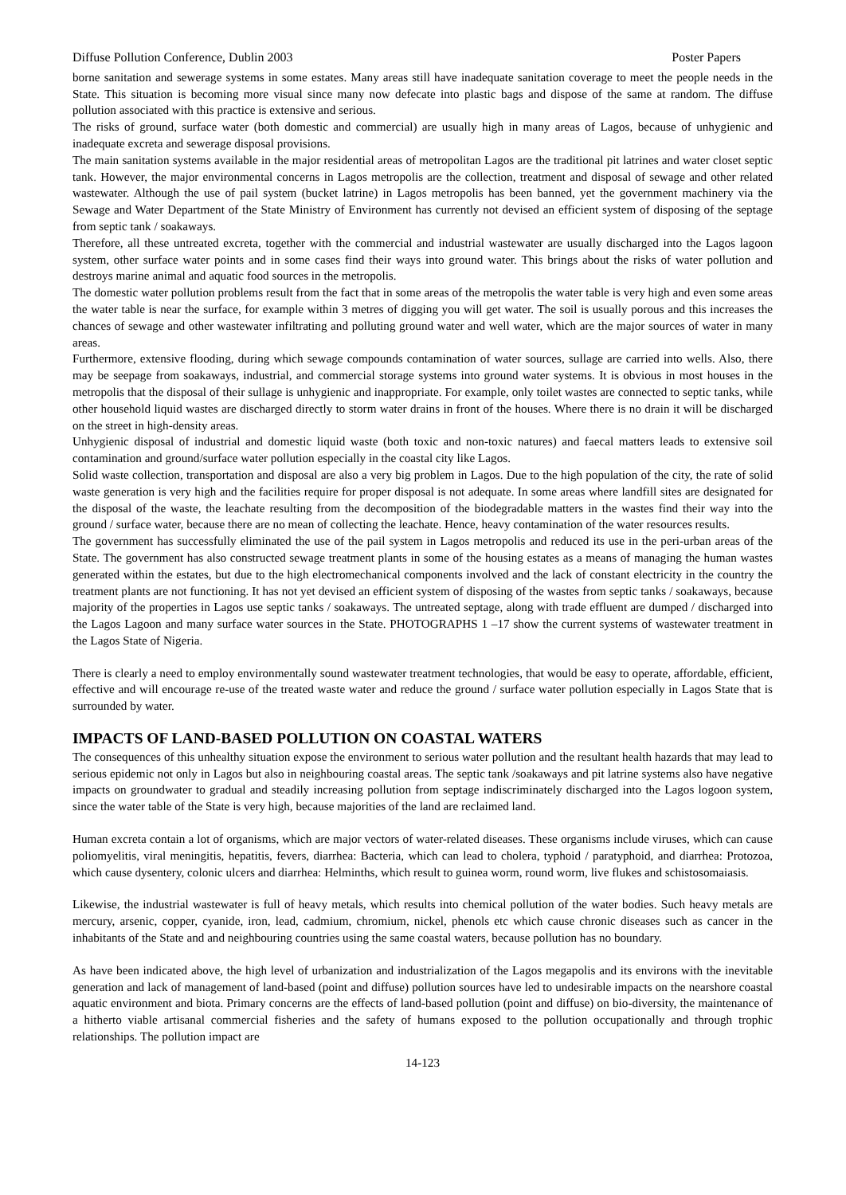Diffuse Pollution Conference, Dublin 2003 Poster Papers
borne sanitation and sewerage systems in some estates. Many areas still have inadequate sanitation coverage to meet the people needs in the State. This situation is becoming more visual since many now defecate into plastic bags and dispose of the same at random. The diffuse pollution associated with this practice is extensive and serious.
The risks of ground, surface water (both domestic and commercial) are usually high in many areas of Lagos, because of unhygienic and inadequate excreta and sewerage disposal provisions.
The main sanitation systems available in the major residential areas of metropolitan Lagos are the traditional pit latrines and water closet septic tank. However, the major environmental concerns in Lagos metropolis are the collection, treatment and disposal of sewage and other related wastewater. Although the use of pail system (bucket latrine) in Lagos metropolis has been banned, yet the government machinery via the Sewage and Water Department of the State Ministry of Environment has currently not devised an efficient system of disposing of the septage from septic tank / soakaways.
Therefore, all these untreated excreta, together with the commercial and industrial wastewater are usually discharged into the Lagos lagoon system, other surface water points and in some cases find their ways into ground water. This brings about the risks of water pollution and destroys marine animal and aquatic food sources in the metropolis.
The domestic water pollution problems result from the fact that in some areas of the metropolis the water table is very high and even some areas the water table is near the surface, for example within 3 metres of digging you will get water. The soil is usually porous and this increases the chances of sewage and other wastewater infiltrating and polluting ground water and well water, which are the major sources of water in many areas.
Furthermore, extensive flooding, during which sewage compounds contamination of water sources, sullage are carried into wells. Also, there may be seepage from soakaways, industrial, and commercial storage systems into ground water systems. It is obvious in most houses in the metropolis that the disposal of their sullage is unhygienic and inappropriate. For example, only toilet wastes are connected to septic tanks, while other household liquid wastes are discharged directly to storm water drains in front of the houses. Where there is no drain it will be discharged on the street in high-density areas.
Unhygienic disposal of industrial and domestic liquid waste (both toxic and non-toxic natures) and faecal matters leads to extensive soil contamination and ground/surface water pollution especially in the coastal city like Lagos.
Solid waste collection, transportation and disposal are also a very big problem in Lagos. Due to the high population of the city, the rate of solid waste generation is very high and the facilities require for proper disposal is not adequate. In some areas where landfill sites are designated for the disposal of the waste, the leachate resulting from the decomposition of the biodegradable matters in the wastes find their way into the ground / surface water, because there are no mean of collecting the leachate. Hence, heavy contamination of the water resources results.
The government has successfully eliminated the use of the pail system in Lagos metropolis and reduced its use in the peri-urban areas of the State. The government has also constructed sewage treatment plants in some of the housing estates as a means of managing the human wastes generated within the estates, but due to the high electromechanical components involved and the lack of constant electricity in the country the treatment plants are not functioning. It has not yet devised an efficient system of disposing of the wastes from septic tanks / soakaways, because majority of the properties in Lagos use septic tanks / soakaways. The untreated septage, along with trade effluent are dumped / discharged into the Lagos Lagoon and many surface water sources in the State. PHOTOGRAPHS 1 –17 show the current systems of wastewater treatment in the Lagos State of Nigeria.
There is clearly a need to employ environmentally sound wastewater treatment technologies, that would be easy to operate, affordable, efficient, effective and will encourage re-use of the treated waste water and reduce the ground / surface water pollution especially in Lagos State that is surrounded by water.
IMPACTS OF LAND-BASED POLLUTION ON COASTAL WATERS
The consequences of this unhealthy situation expose the environment to serious water pollution and the resultant health hazards that may lead to serious epidemic not only in Lagos but also in neighbouring coastal areas. The septic tank /soakaways and pit latrine systems also have negative impacts on groundwater to gradual and steadily increasing pollution from septage indiscriminately discharged into the Lagos logoon system, since the water table of the State is very high, because majorities of the land are reclaimed land.
Human excreta contain a lot of organisms, which are major vectors of water-related diseases. These organisms include viruses, which can cause poliomyelitis, viral meningitis, hepatitis, fevers, diarrhea: Bacteria, which can lead to cholera, typhoid / paratyphoid, and diarrhea: Protozoa, which cause dysentery, colonic ulcers and diarrhea: Helminths, which result to guinea worm, round worm, live flukes and schistosomaiasis.
Likewise, the industrial wastewater is full of heavy metals, which results into chemical pollution of the water bodies. Such heavy metals are mercury, arsenic, copper, cyanide, iron, lead, cadmium, chromium, nickel, phenols etc which cause chronic diseases such as cancer in the inhabitants of the State and and neighbouring countries using the same coastal waters, because pollution has no boundary.
As have been indicated above, the high level of urbanization and industrialization of the Lagos megapolis and its environs with the inevitable generation and lack of management of land-based (point and diffuse) pollution sources have led to undesirable impacts on the nearshore coastal aquatic environment and biota. Primary concerns are the effects of land-based pollution (point and diffuse) on bio-diversity, the maintenance of a hitherto viable artisanal commercial fisheries and the safety of humans exposed to the pollution occupationally and through trophic relationships. The pollution impact are
14-123